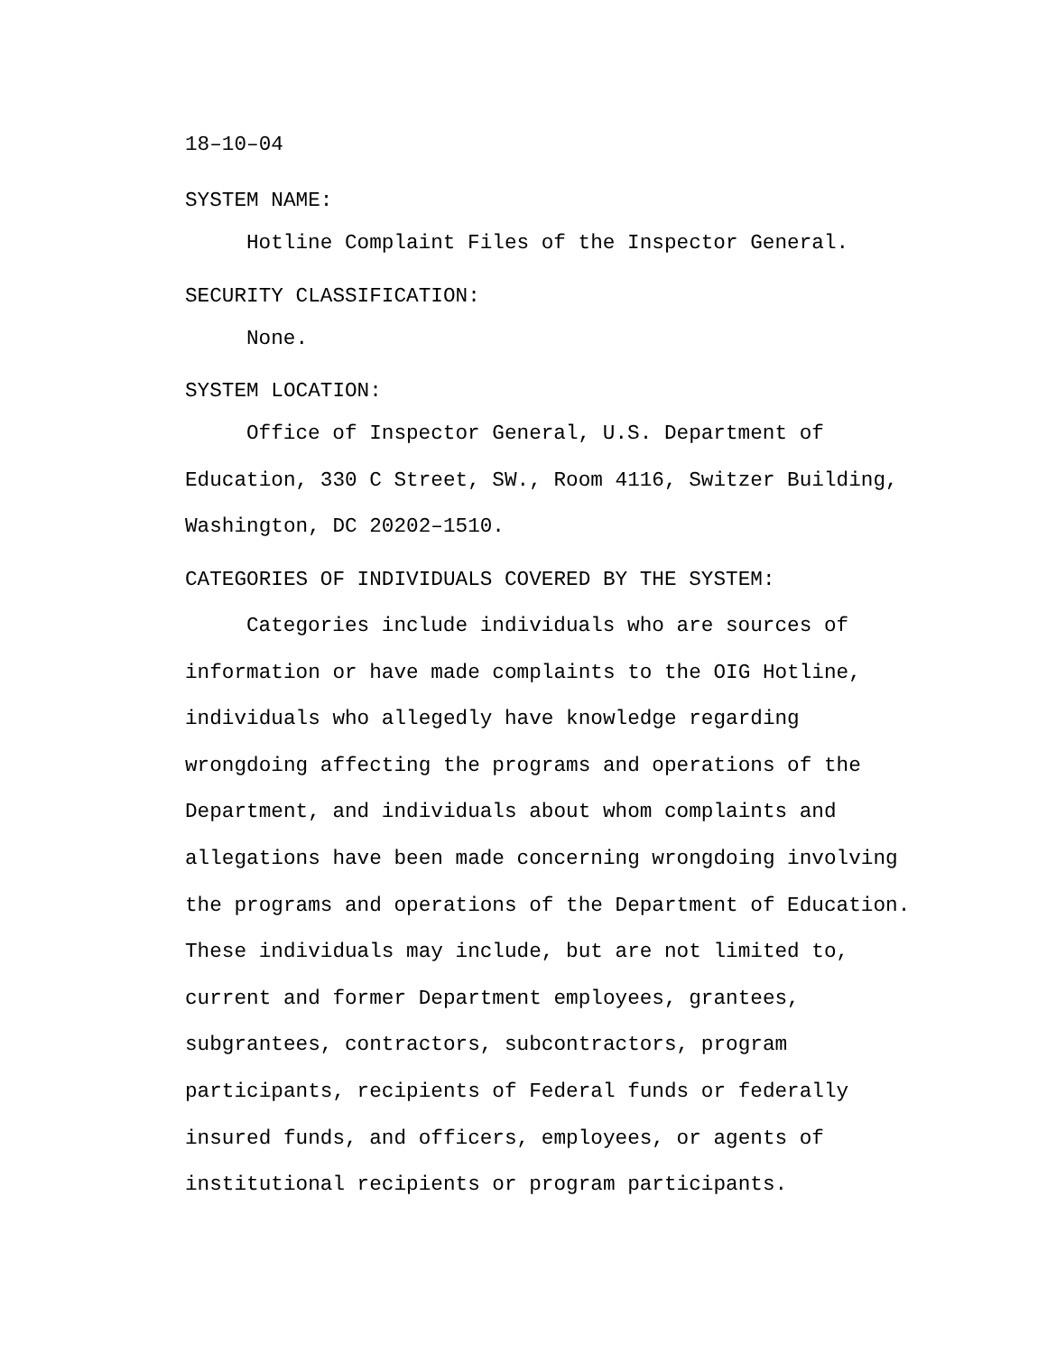18–10–04
SYSTEM NAME:
Hotline Complaint Files of the Inspector General.
SECURITY CLASSIFICATION:
None.
SYSTEM LOCATION:
Office of Inspector General, U.S. Department of Education, 330 C Street, SW., Room 4116, Switzer Building, Washington, DC 20202–1510.
CATEGORIES OF INDIVIDUALS COVERED BY THE SYSTEM:
Categories include individuals who are sources of information or have made complaints to the OIG Hotline, individuals who allegedly have knowledge regarding wrongdoing affecting the programs and operations of the Department, and individuals about whom complaints and allegations have been made concerning wrongdoing involving the programs and operations of the Department of Education. These individuals may include, but are not limited to, current and former Department employees, grantees, subgrantees, contractors, subcontractors, program participants, recipients of Federal funds or federally insured funds, and officers, employees, or agents of institutional recipients or program participants.